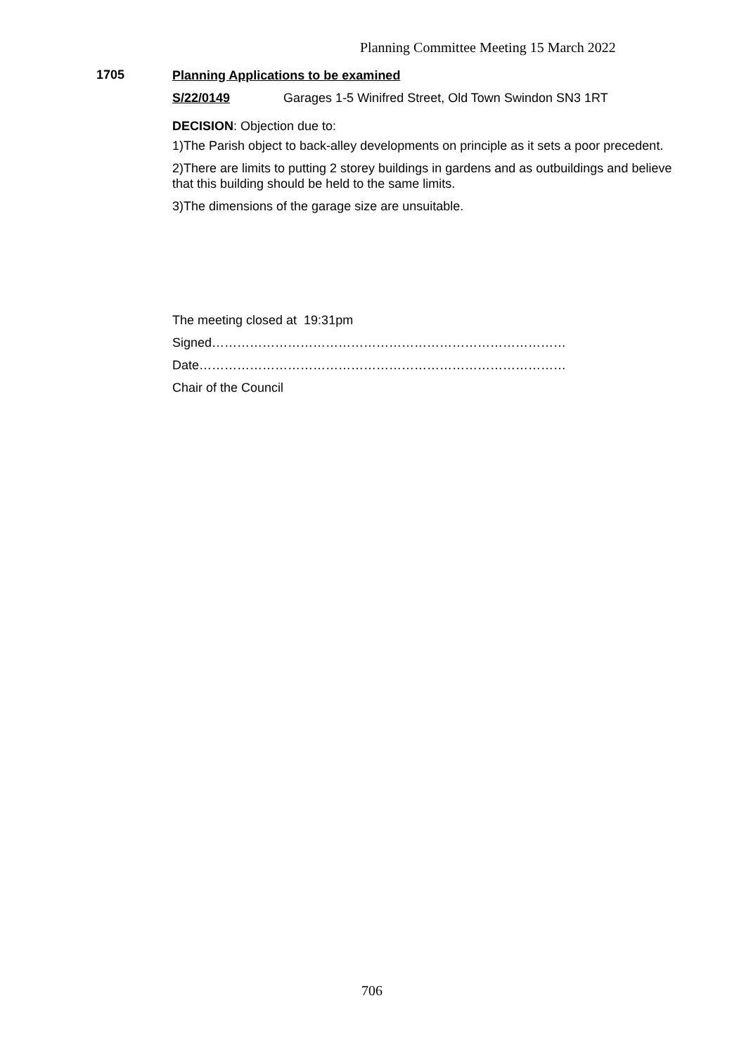Planning Committee Meeting 15 March 2022
1705
Planning Applications to be examined
S/22/0149 Garages 1-5 Winifred Street, Old Town Swindon SN3 1RT
DECISION: Objection due to:
1)The Parish object to back-alley developments on principle as it sets a poor precedent.
2)There are limits to putting 2 storey buildings in gardens and as outbuildings and believe that this building should be held to the same limits.
3)The dimensions of the garage size are unsuitable.
The meeting closed at 19:31pm
Signed…………………………………………………………………………
Date……………………………………………………………………………
Chair of the Council
706